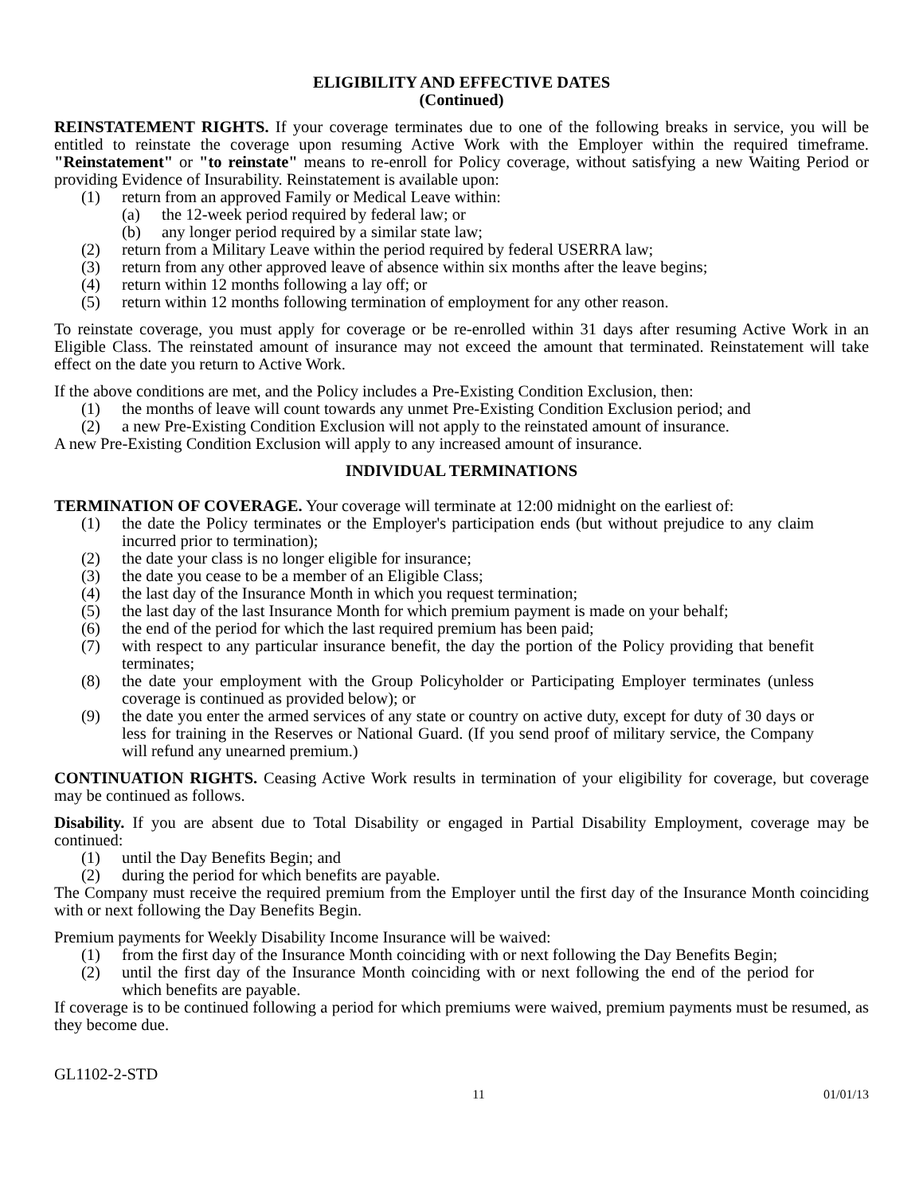ELIGIBILITY AND EFFECTIVE DATES
(Continued)
REINSTATEMENT RIGHTS. If your coverage terminates due to one of the following breaks in service, you will be entitled to reinstate the coverage upon resuming Active Work with the Employer within the required timeframe. "Reinstatement" or "to reinstate" means to re-enroll for Policy coverage, without satisfying a new Waiting Period or providing Evidence of Insurability. Reinstatement is available upon:
(1) return from an approved Family or Medical Leave within:
(a) the 12-week period required by federal law; or
(b) any longer period required by a similar state law;
(2) return from a Military Leave within the period required by federal USERRA law;
(3) return from any other approved leave of absence within six months after the leave begins;
(4) return within 12 months following a lay off; or
(5) return within 12 months following termination of employment for any other reason.
To reinstate coverage, you must apply for coverage or be re-enrolled within 31 days after resuming Active Work in an Eligible Class. The reinstated amount of insurance may not exceed the amount that terminated. Reinstatement will take effect on the date you return to Active Work.
If the above conditions are met, and the Policy includes a Pre-Existing Condition Exclusion, then:
(1) the months of leave will count towards any unmet Pre-Existing Condition Exclusion period; and
(2) a new Pre-Existing Condition Exclusion will not apply to the reinstated amount of insurance.
A new Pre-Existing Condition Exclusion will apply to any increased amount of insurance.
INDIVIDUAL TERMINATIONS
TERMINATION OF COVERAGE. Your coverage will terminate at 12:00 midnight on the earliest of:
(1) the date the Policy terminates or the Employer's participation ends (but without prejudice to any claim incurred prior to termination);
(2) the date your class is no longer eligible for insurance;
(3) the date you cease to be a member of an Eligible Class;
(4) the last day of the Insurance Month in which you request termination;
(5) the last day of the last Insurance Month for which premium payment is made on your behalf;
(6) the end of the period for which the last required premium has been paid;
(7) with respect to any particular insurance benefit, the day the portion of the Policy providing that benefit terminates;
(8) the date your employment with the Group Policyholder or Participating Employer terminates (unless coverage is continued as provided below); or
(9) the date you enter the armed services of any state or country on active duty, except for duty of 30 days or less for training in the Reserves or National Guard. (If you send proof of military service, the Company will refund any unearned premium.)
CONTINUATION RIGHTS. Ceasing Active Work results in termination of your eligibility for coverage, but coverage may be continued as follows.
Disability. If you are absent due to Total Disability or engaged in Partial Disability Employment, coverage may be continued:
(1) until the Day Benefits Begin; and
(2) during the period for which benefits are payable.
The Company must receive the required premium from the Employer until the first day of the Insurance Month coinciding with or next following the Day Benefits Begin.
Premium payments for Weekly Disability Income Insurance will be waived:
(1) from the first day of the Insurance Month coinciding with or next following the Day Benefits Begin;
(2) until the first day of the Insurance Month coinciding with or next following the end of the period for which benefits are payable.
If coverage is to be continued following a period for which premiums were waived, premium payments must be resumed, as they become due.
GL1102-2-STD
11 01/01/13